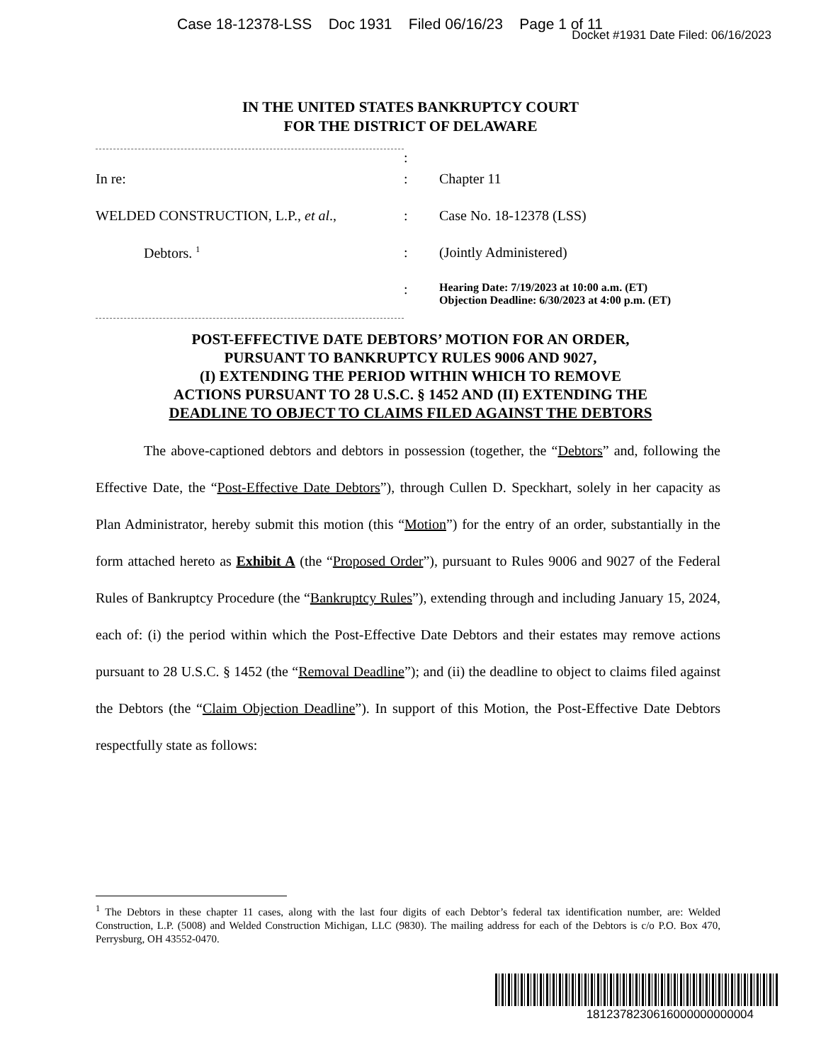Case 18-12378-LSS Doc 1931 Filed 06/16/23 Page 1 of 11
Docket #1931 Date Filed: 06/16/2023
IN THE UNITED STATES BANKRUPTCY COURT
FOR THE DISTRICT OF DELAWARE
| | : | |
| In re: | : | Chapter 11 |
| WELDED CONSTRUCTION, L.P., et al ., | : | Case No. 18-12378 (LSS) |
| Debtors. <sup>1</sup> | : | (Jointly Administered) |
| | : | Hearing Date: 7/19/2023 at 10:00 a.m. (ET) Objection Deadline: 6/30/2023 at 4:00 p.m. (ET) |
POST-EFFECTIVE DATE DEBTORS’ MOTION FOR AN ORDER,
PURSUANT TO BANKRUPTCY RULES 9006 AND 9027,
(I) EXTENDING THE PERIOD WITHIN WHICH TO REMOVE
ACTIONS PURSUANT TO 28 U.S.C. § 1452 AND (II) EXTENDING THE
DEADLINE TO OBJECT TO CLAIMS FILED AGAINST THE DEBTORS
The above-captioned debtors and debtors in possession (together, the “Debtors” and, following the Effective Date, the “Post-Effective Date Debtors”), through Cullen D. Speckhart, solely in her capacity as Plan Administrator, hereby submit this motion (this “Motion”) for the entry of an order, substantially in the form attached hereto as Exhibit A (the “Proposed Order”), pursuant to Rules 9006 and 9027 of the Federal Rules of Bankruptcy Procedure (the “Bankruptcy Rules”), extending through and including January 15, 2024, each of: (i) the period within which the Post-Effective Date Debtors and their estates may remove actions pursuant to 28 U.S.C. § 1452 (the “Removal Deadline”); and (ii) the deadline to object to claims filed against the Debtors (the “Claim Objection Deadline”). In support of this Motion, the Post-Effective Date Debtors respectfully state as follows:
<sup>1</sup> The Debtors in these chapter 11 cases, along with the last four digits of each Debtor’s federal tax identification number, are: Welded Construction, L.P. (5008) and Welded Construction Michigan, LLC (9830). The mailing address for each of the Debtors is c/o P.O. Box 470, Perrysburg, OH 43552-0470.
1812378230616000000000004